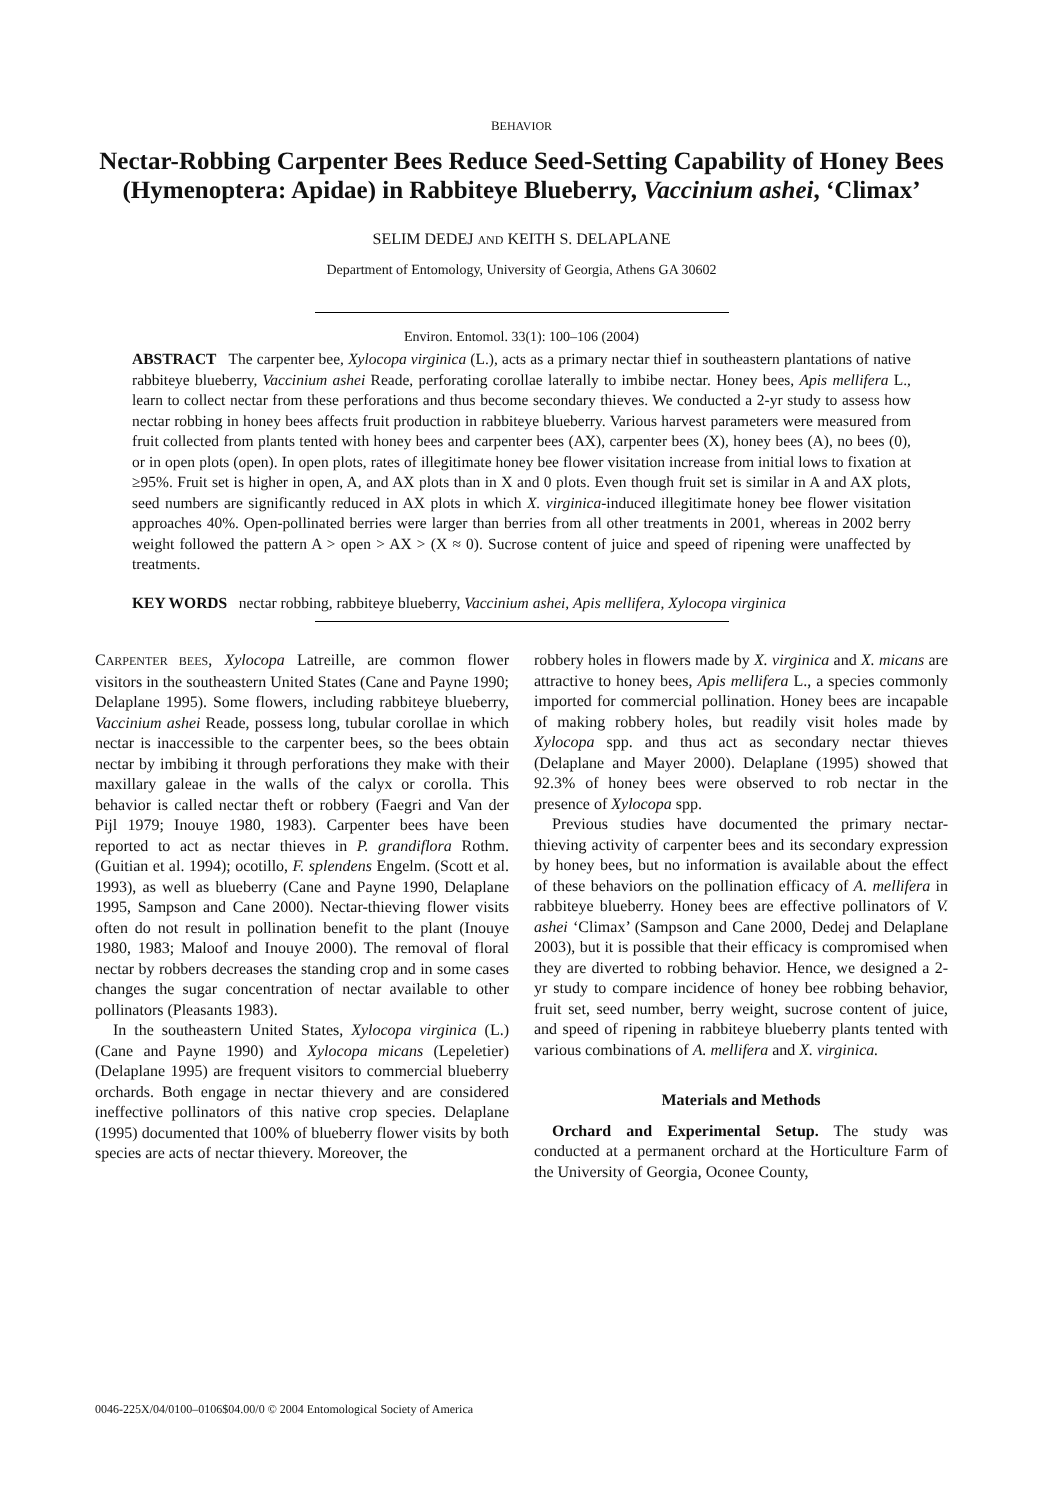BEHAVIOR
Nectar-Robbing Carpenter Bees Reduce Seed-Setting Capability of Honey Bees (Hymenoptera: Apidae) in Rabbiteye Blueberry, Vaccinium ashei, ‘Climax’
SELIM DEDEJ AND KEITH S. DELAPLANE
Department of Entomology, University of Georgia, Athens GA 30602
Environ. Entomol. 33(1): 100–106 (2004)
ABSTRACT The carpenter bee, Xylocopa virginica (L.), acts as a primary nectar thief in southeastern plantations of native rabbiteye blueberry, Vaccinium ashei Reade, perforating corollae laterally to imbibe nectar. Honey bees, Apis mellifera L., learn to collect nectar from these perforations and thus become secondary thieves. We conducted a 2-yr study to assess how nectar robbing in honey bees affects fruit production in rabbiteye blueberry. Various harvest parameters were measured from fruit collected from plants tented with honey bees and carpenter bees (AX), carpenter bees (X), honey bees (A), no bees (0), or in open plots (open). In open plots, rates of illegitimate honey bee flower visitation increase from initial lows to fixation at ≥95%. Fruit set is higher in open, A, and AX plots than in X and 0 plots. Even though fruit set is similar in A and AX plots, seed numbers are significantly reduced in AX plots in which X. virginica-induced illegitimate honey bee flower visitation approaches 40%. Open-pollinated berries were larger than berries from all other treatments in 2001, whereas in 2002 berry weight followed the pattern A > open > AX > (X ≈ 0). Sucrose content of juice and speed of ripening were unaffected by treatments.
KEY WORDS nectar robbing, rabbiteye blueberry, Vaccinium ashei, Apis mellifera, Xylocopa virginica
CARPENTER BEES, Xylocopa Latreille, are common flower visitors in the southeastern United States (Cane and Payne 1990; Delaplane 1995). Some flowers, including rabbiteye blueberry, Vaccinium ashei Reade, possess long, tubular corollae in which nectar is inaccessible to the carpenter bees, so the bees obtain nectar by imbibing it through perforations they make with their maxillary galeae in the walls of the calyx or corolla. This behavior is called nectar theft or robbery (Faegri and Van der Pijl 1979; Inouye 1980, 1983). Carpenter bees have been reported to act as nectar thieves in P. grandiflora Rothm.(Guitian et al. 1994); ocotillo, F. splendens Engelm. (Scott et al. 1993), as well as blueberry (Cane and Payne 1990, Delaplane 1995, Sampson and Cane 2000). Nectar-thieving flower visits often do not result in pollination benefit to the plant (Inouye 1980, 1983; Maloof and Inouye 2000). The removal of floral nectar by robbers decreases the standing crop and in some cases changes the sugar concentration of nectar available to other pollinators (Pleasants 1983).
In the southeastern United States, Xylocopa virginica (L.) (Cane and Payne 1990) and Xylocopa micans (Lepeletier) (Delaplane 1995) are frequent visitors to commercial blueberry orchards. Both engage in nectar thievery and are considered ineffective pollinators of this native crop species. Delaplane (1995) documented that 100% of blueberry flower visits by both species are acts of nectar thievery. Moreover, the
robbery holes in flowers made by X. virginica and X. micans are attractive to honey bees, Apis mellifera L., a species commonly imported for commercial pollination. Honey bees are incapable of making robbery holes, but readily visit holes made by Xylocopa spp. and thus act as secondary nectar thieves (Delaplane and Mayer 2000). Delaplane (1995) showed that 92.3% of honey bees were observed to rob nectar in the presence of Xylocopa spp.
Previous studies have documented the primary nectar-thieving activity of carpenter bees and its secondary expression by honey bees, but no information is available about the effect of these behaviors on the pollination efficacy of A. mellifera in rabbiteye blueberry. Honey bees are effective pollinators of V. ashei ‘Climax’ (Sampson and Cane 2000, Dedej and Delaplane 2003), but it is possible that their efficacy is compromised when they are diverted to robbing behavior. Hence, we designed a 2-yr study to compare incidence of honey bee robbing behavior, fruit set, seed number, berry weight, sucrose content of juice, and speed of ripening in rabbiteye blueberry plants tented with various combinations of A. mellifera and X. virginica.
Materials and Methods
Orchard and Experimental Setup. The study was conducted at a permanent orchard at the Horticulture Farm of the University of Georgia, Oconee County,
0046-225X/04/0100–0106$04.00/0 © 2004 Entomological Society of America